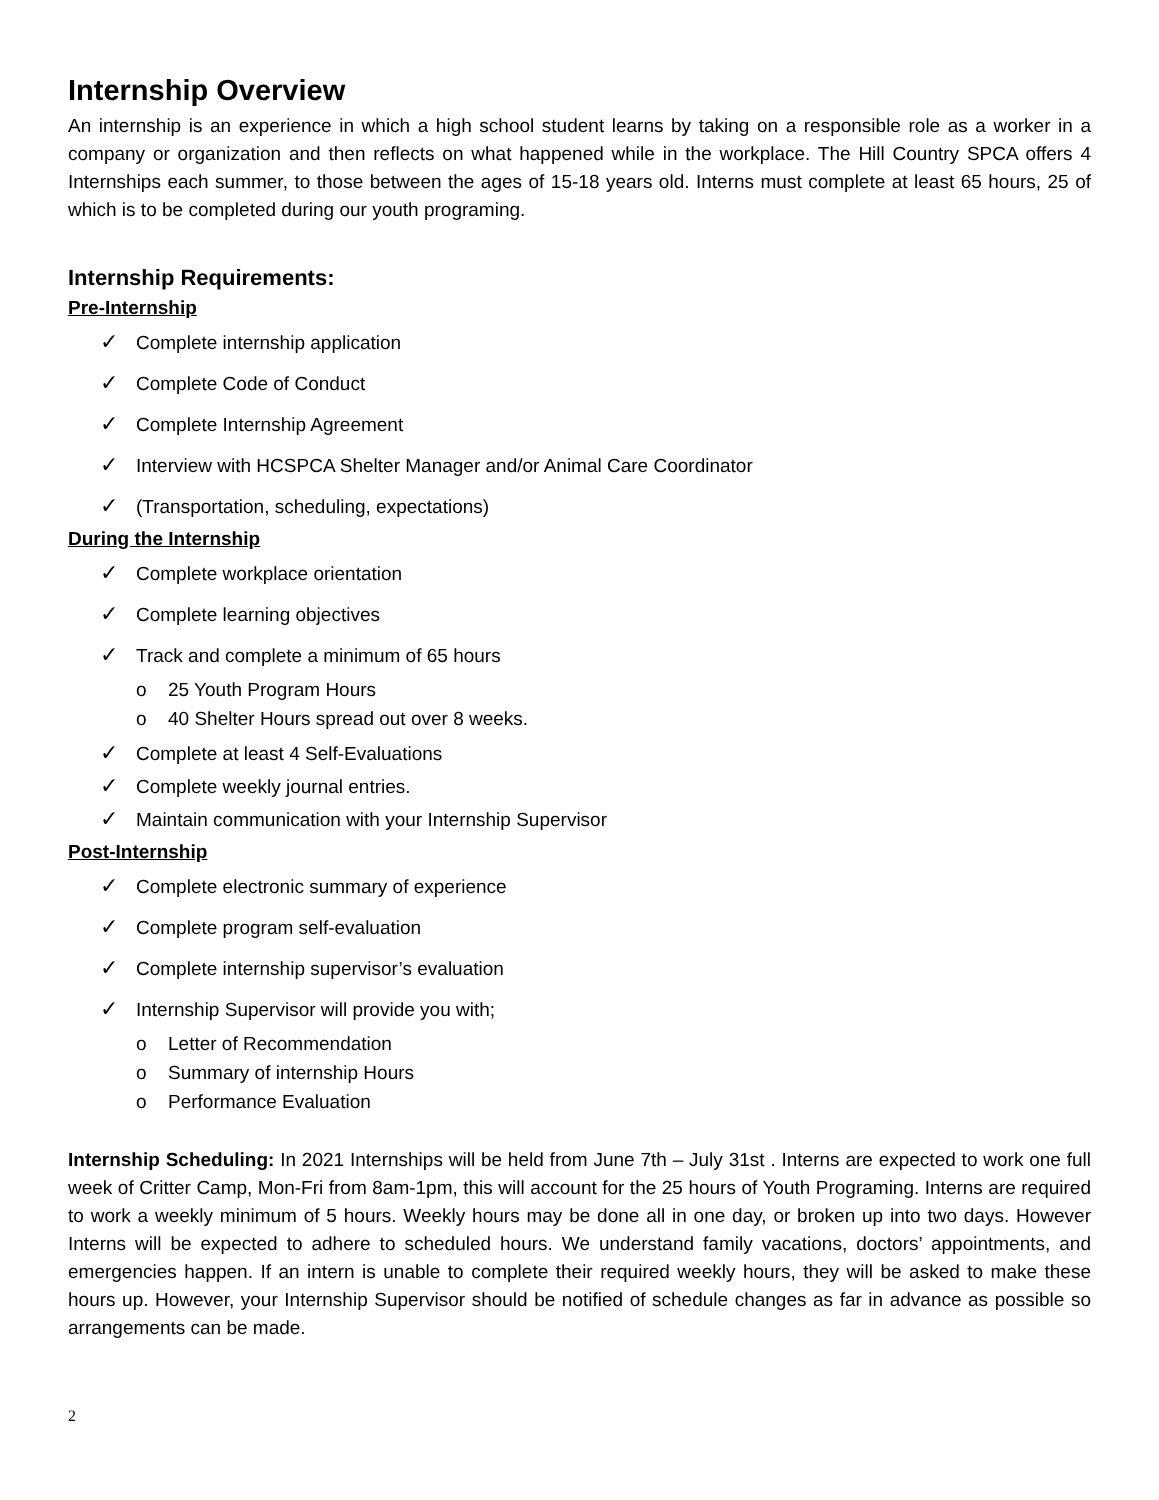Internship Overview
An internship is an experience in which a high school student learns by taking on a responsible role as a worker in a company or organization and then reflects on what happened while in the workplace. The Hill Country SPCA offers 4 Internships each summer, to those between the ages of 15-18 years old. Interns must complete at least 65 hours, 25 of which is to be completed during our youth programing.
Internship Requirements:
Pre-Internship
✓ Complete internship application
✓ Complete Code of Conduct
✓ Complete Internship Agreement
✓ Interview with HCSPCA Shelter Manager and/or Animal Care Coordinator
✓ (Transportation, scheduling, expectations)
During the Internship
✓ Complete workplace orientation
✓ Complete learning objectives
✓ Track and complete a minimum of 65 hours
o 25 Youth Program Hours
o 40 Shelter Hours spread out over 8 weeks.
✓ Complete at least 4 Self-Evaluations
✓ Complete weekly journal entries.
✓ Maintain communication with your Internship Supervisor
Post-Internship
✓ Complete electronic summary of experience
✓ Complete program self-evaluation
✓ Complete internship supervisor’s evaluation
✓ Internship Supervisor will provide you with;
o Letter of Recommendation
o Summary of internship Hours
o Performance Evaluation
Internship Scheduling: In 2021 Internships will be held from June 7th – July 31st . Interns are expected to work one full week of Critter Camp, Mon-Fri from 8am-1pm, this will account for the 25 hours of Youth Programing. Interns are required to work a weekly minimum of 5 hours. Weekly hours may be done all in one day, or broken up into two days. However Interns will be expected to adhere to scheduled hours. We understand family vacations, doctors’ appointments, and emergencies happen. If an intern is unable to complete their required weekly hours, they will be asked to make these hours up. However, your Internship Supervisor should be notified of schedule changes as far in advance as possible so arrangements can be made.
2